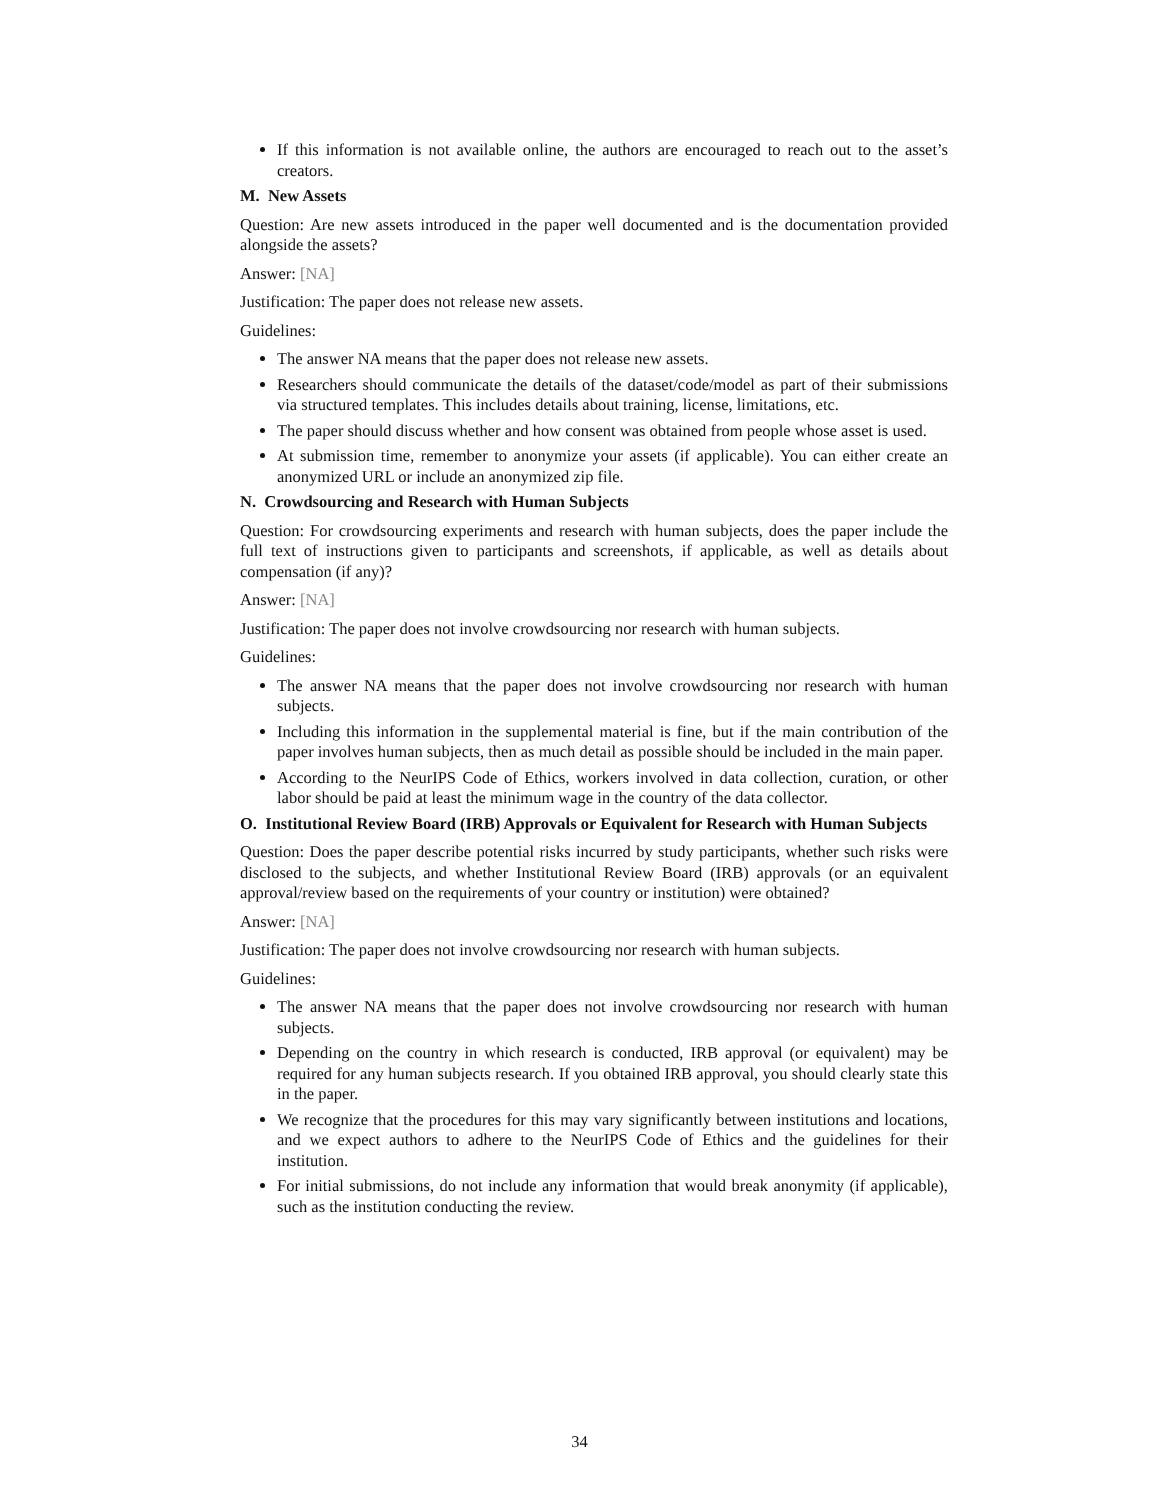If this information is not available online, the authors are encouraged to reach out to the asset’s creators.
M. New Assets
Question: Are new assets introduced in the paper well documented and is the documentation provided alongside the assets?
Answer: [NA]
Justification: The paper does not release new assets.
Guidelines:
The answer NA means that the paper does not release new assets.
Researchers should communicate the details of the dataset/code/model as part of their submissions via structured templates. This includes details about training, license, limitations, etc.
The paper should discuss whether and how consent was obtained from people whose asset is used.
At submission time, remember to anonymize your assets (if applicable). You can either create an anonymized URL or include an anonymized zip file.
N. Crowdsourcing and Research with Human Subjects
Question: For crowdsourcing experiments and research with human subjects, does the paper include the full text of instructions given to participants and screenshots, if applicable, as well as details about compensation (if any)?
Answer: [NA]
Justification: The paper does not involve crowdsourcing nor research with human subjects.
Guidelines:
The answer NA means that the paper does not involve crowdsourcing nor research with human subjects.
Including this information in the supplemental material is fine, but if the main contribution of the paper involves human subjects, then as much detail as possible should be included in the main paper.
According to the NeurIPS Code of Ethics, workers involved in data collection, curation, or other labor should be paid at least the minimum wage in the country of the data collector.
O. Institutional Review Board (IRB) Approvals or Equivalent for Research with Human Subjects
Question: Does the paper describe potential risks incurred by study participants, whether such risks were disclosed to the subjects, and whether Institutional Review Board (IRB) approvals (or an equivalent approval/review based on the requirements of your country or institution) were obtained?
Answer: [NA]
Justification: The paper does not involve crowdsourcing nor research with human subjects.
Guidelines:
The answer NA means that the paper does not involve crowdsourcing nor research with human subjects.
Depending on the country in which research is conducted, IRB approval (or equivalent) may be required for any human subjects research. If you obtained IRB approval, you should clearly state this in the paper.
We recognize that the procedures for this may vary significantly between institutions and locations, and we expect authors to adhere to the NeurIPS Code of Ethics and the guidelines for their institution.
For initial submissions, do not include any information that would break anonymity (if applicable), such as the institution conducting the review.
34